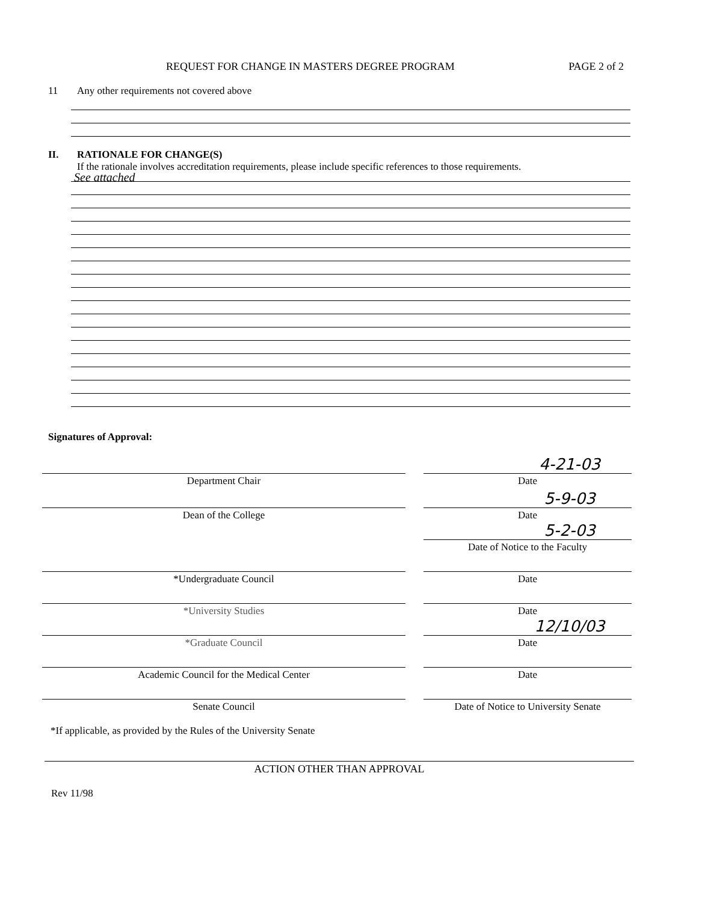REQUEST FOR CHANGE IN MASTERS DEGREE PROGRAM PAGE 2 of 2
11 Any other requirements not covered above
II. RATIONALE FOR CHANGE(S)
If the rationale involves accreditation requirements, please include specific references to those requirements.
See attached
Signatures of Approval:
4-21-03
Department Chair Date
5-9-03
Dean of the College Date
5-2-03
Date of Notice to the Faculty
*Undergraduate Council Date
*University Studies Date
12/10/03
*Graduate Council Date
Academic Council for the Medical Center Date
Senate Council Date of Notice to University Senate
*If applicable, as provided by the Rules of the University Senate
ACTION OTHER THAN APPROVAL
Rev 11/98